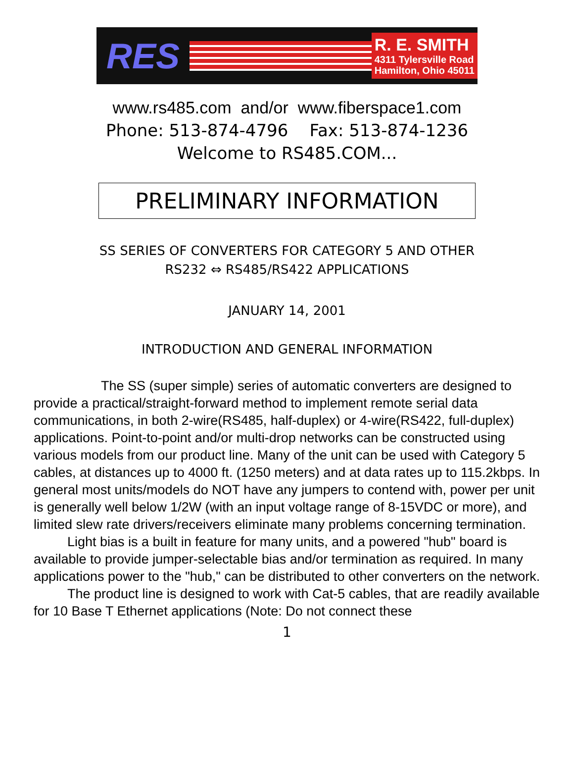RES
R. E. SMITH
4311 Tylersville Road
Hamilton, Ohio 45011
www.rs485.com and/or www.fiberspace1.com
Phone: 513-874-4796 Fax: 513-874-1236
Welcome to RS485.COM...
PRELIMINARY INFORMATION
SS SERIES OF CONVERTERS FOR CATEGORY 5 AND OTHER
RS232 ⇔ RS485/RS422 APPLICATIONS
JANUARY 14, 2001
INTRODUCTION AND GENERAL INFORMATION
The SS (super simple) series of automatic converters are designed to provide a practical/straight-forward method to implement remote serial data communications, in both 2-wire(RS485, half-duplex) or 4-wire(RS422, full-duplex) applications. Point-to-point and/or multi-drop networks can be constructed using various models from our product line. Many of the unit can be used with Category 5 cables, at distances up to 4000 ft. (1250 meters) and at data rates up to 115.2kbps. In general most units/models do NOT have any jumpers to contend with, power per unit is generally well below 1/2W (with an input voltage range of 8-15VDC or more), and limited slew rate drivers/receivers eliminate many problems concerning termination.
Light bias is a built in feature for many units, and a powered "hub" board is available to provide jumper-selectable bias and/or termination as required. In many applications power to the "hub," can be distributed to other converters on the network.
The product line is designed to work with Cat-5 cables, that are readily available for 10 Base T Ethernet applications (Note: Do not connect these
1